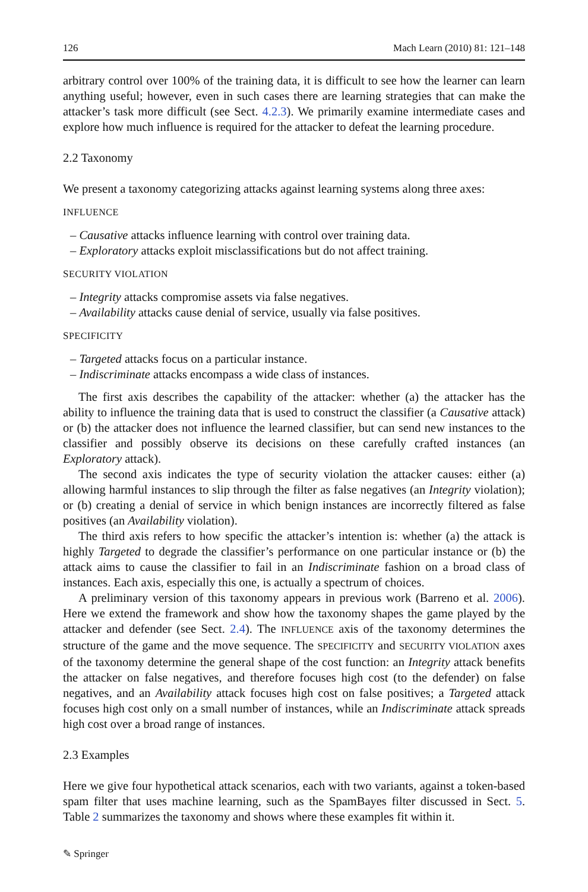126 Mach Learn (2010) 81: 121–148
arbitrary control over 100% of the training data, it is difficult to see how the learner can learn anything useful; however, even in such cases there are learning strategies that can make the attacker’s task more difficult (see Sect. 4.2.3). We primarily examine intermediate cases and explore how much influence is required for the attacker to defeat the learning procedure.
2.2 Taxonomy
We present a taxonomy categorizing attacks against learning systems along three axes:
INFLUENCE
– Causative attacks influence learning with control over training data.
– Exploratory attacks exploit misclassifications but do not affect training.
SECURITY VIOLATION
– Integrity attacks compromise assets via false negatives.
– Availability attacks cause denial of service, usually via false positives.
SPECIFICITY
– Targeted attacks focus on a particular instance.
– Indiscriminate attacks encompass a wide class of instances.
The first axis describes the capability of the attacker: whether (a) the attacker has the ability to influence the training data that is used to construct the classifier (a Causative attack) or (b) the attacker does not influence the learned classifier, but can send new instances to the classifier and possibly observe its decisions on these carefully crafted instances (an Exploratory attack).
The second axis indicates the type of security violation the attacker causes: either (a) allowing harmful instances to slip through the filter as false negatives (an Integrity violation); or (b) creating a denial of service in which benign instances are incorrectly filtered as false positives (an Availability violation).
The third axis refers to how specific the attacker’s intention is: whether (a) the attack is highly Targeted to degrade the classifier’s performance on one particular instance or (b) the attack aims to cause the classifier to fail in an Indiscriminate fashion on a broad class of instances. Each axis, especially this one, is actually a spectrum of choices.
A preliminary version of this taxonomy appears in previous work (Barreno et al. 2006). Here we extend the framework and show how the taxonomy shapes the game played by the attacker and defender (see Sect. 2.4). The INFLUENCE axis of the taxonomy determines the structure of the game and the move sequence. The SPECIFICITY and SECURITY VIOLATION axes of the taxonomy determine the general shape of the cost function: an Integrity attack benefits the attacker on false negatives, and therefore focuses high cost (to the defender) on false negatives, and an Availability attack focuses high cost on false positives; a Targeted attack focuses high cost only on a small number of instances, while an Indiscriminate attack spreads high cost over a broad range of instances.
2.3 Examples
Here we give four hypothetical attack scenarios, each with two variants, against a token-based spam filter that uses machine learning, such as the SpamBayes filter discussed in Sect. 5. Table 2 summarizes the taxonomy and shows where these examples fit within it.
✎ Springer